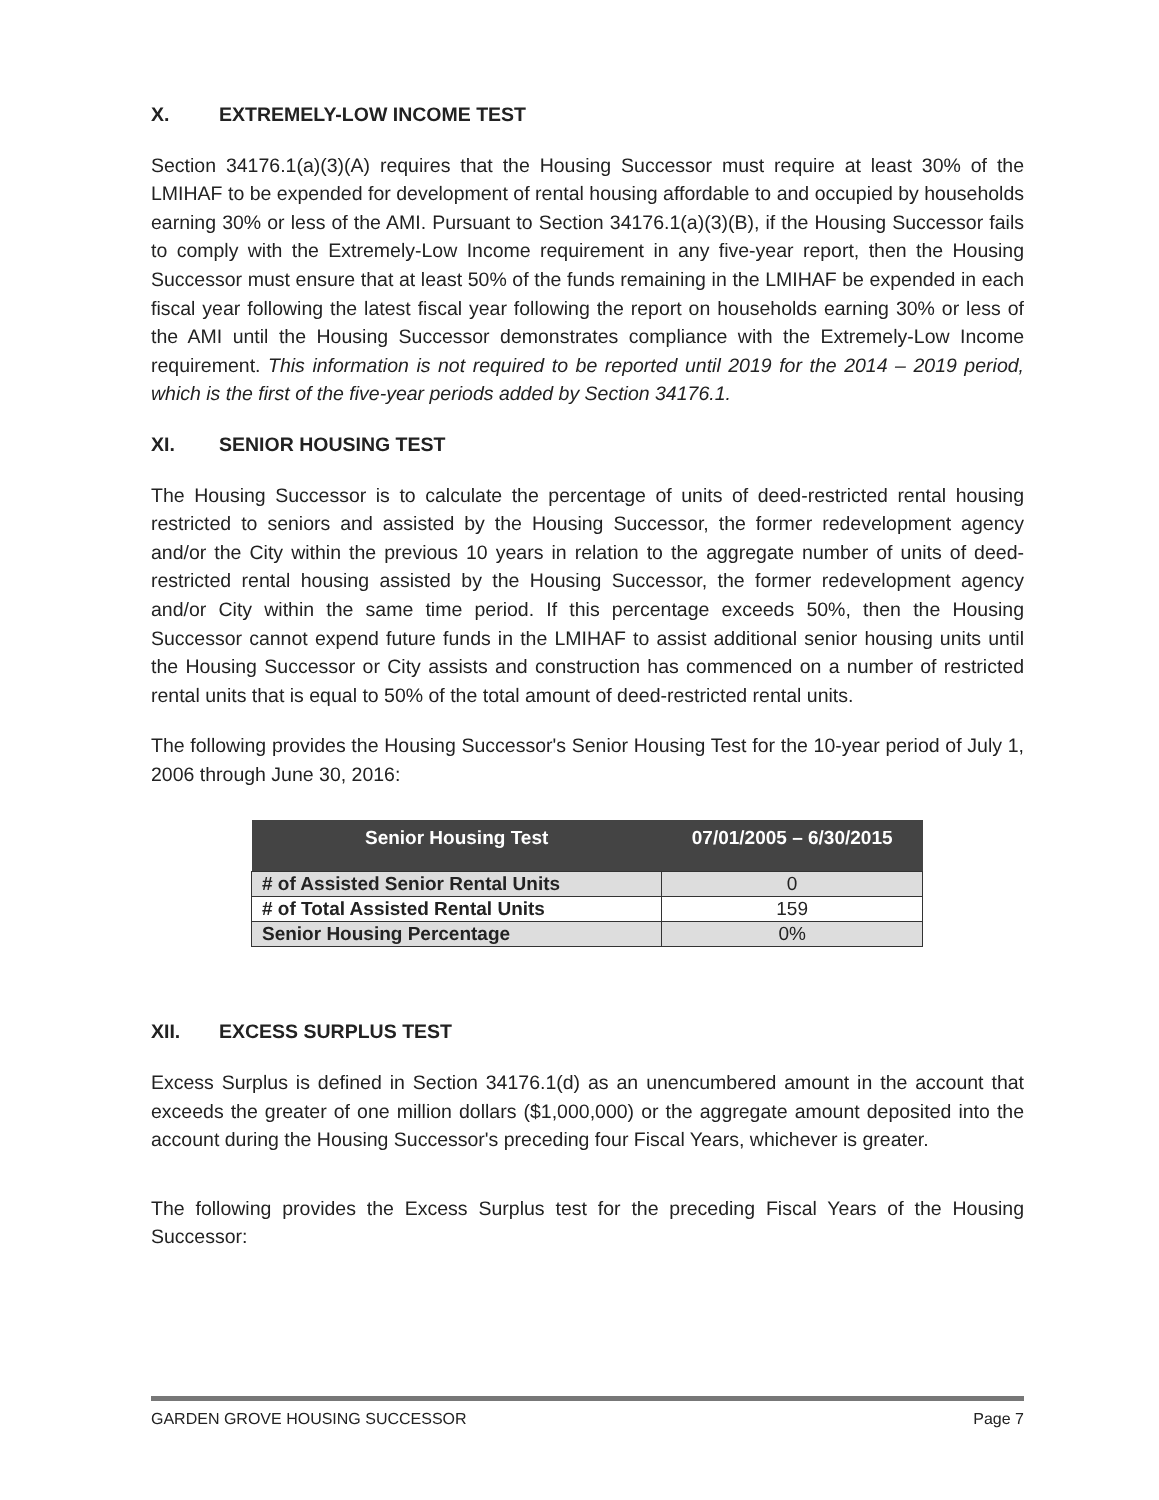X. EXTREMELY-LOW INCOME TEST
Section 34176.1(a)(3)(A) requires that the Housing Successor must require at least 30% of the LMIHAF to be expended for development of rental housing affordable to and occupied by households earning 30% or less of the AMI. Pursuant to Section 34176.1(a)(3)(B), if the Housing Successor fails to comply with the Extremely-Low Income requirement in any five-year report, then the Housing Successor must ensure that at least 50% of the funds remaining in the LMIHAF be expended in each fiscal year following the latest fiscal year following the report on households earning 30% or less of the AMI until the Housing Successor demonstrates compliance with the Extremely-Low Income requirement. This information is not required to be reported until 2019 for the 2014 – 2019 period, which is the first of the five-year periods added by Section 34176.1.
XI. SENIOR HOUSING TEST
The Housing Successor is to calculate the percentage of units of deed-restricted rental housing restricted to seniors and assisted by the Housing Successor, the former redevelopment agency and/or the City within the previous 10 years in relation to the aggregate number of units of deed-restricted rental housing assisted by the Housing Successor, the former redevelopment agency and/or City within the same time period. If this percentage exceeds 50%, then the Housing Successor cannot expend future funds in the LMIHAF to assist additional senior housing units until the Housing Successor or City assists and construction has commenced on a number of restricted rental units that is equal to 50% of the total amount of deed-restricted rental units.
The following provides the Housing Successor's Senior Housing Test for the 10-year period of July 1, 2006 through June 30, 2016:
| Senior Housing Test | 07/01/2005 – 6/30/2015 |
| --- | --- |
| # of Assisted Senior Rental Units | 0 |
| # of Total Assisted Rental Units | 159 |
| Senior Housing Percentage | 0% |
XII. EXCESS SURPLUS TEST
Excess Surplus is defined in Section 34176.1(d) as an unencumbered amount in the account that exceeds the greater of one million dollars ($1,000,000) or the aggregate amount deposited into the account during the Housing Successor's preceding four Fiscal Years, whichever is greater.
The following provides the Excess Surplus test for the preceding Fiscal Years of the Housing Successor:
GARDEN GROVE HOUSING SUCCESSOR Page 7